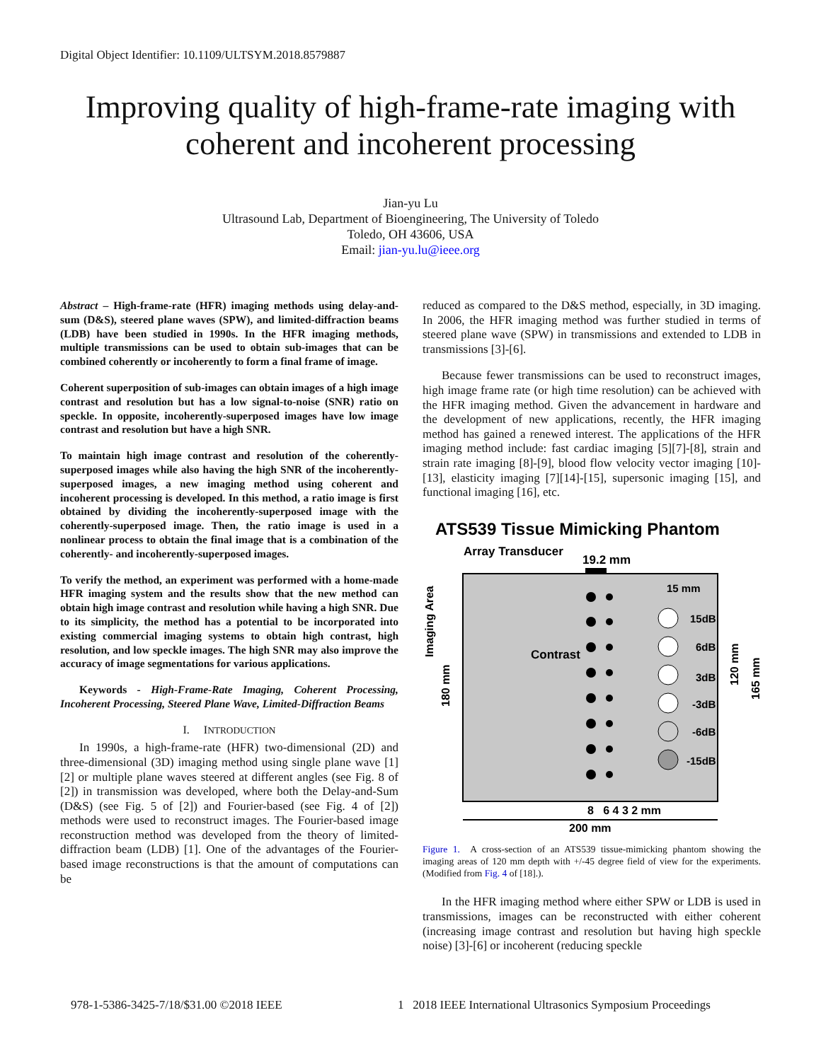Digital Object Identifier: 10.1109/ULTSYM.2018.8579887
Improving quality of high-frame-rate imaging with coherent and incoherent processing
Jian-yu Lu
Ultrasound Lab, Department of Bioengineering, The University of Toledo
Toledo, OH 43606, USA
Email: jian-yu.lu@ieee.org
Abstract – High-frame-rate (HFR) imaging methods using delay-and-sum (D&S), steered plane waves (SPW), and limited-diffraction beams (LDB) have been studied in 1990s. In the HFR imaging methods, multiple transmissions can be used to obtain sub-images that can be combined coherently or incoherently to form a final frame of image.
Coherent superposition of sub-images can obtain images of a high image contrast and resolution but has a low signal-to-noise (SNR) ratio on speckle. In opposite, incoherently-superposed images have low image contrast and resolution but have a high SNR.
To maintain high image contrast and resolution of the coherently-superposed images while also having the high SNR of the incoherently-superposed images, a new imaging method using coherent and incoherent processing is developed. In this method, a ratio image is first obtained by dividing the incoherently-superposed image with the coherently-superposed image. Then, the ratio image is used in a nonlinear process to obtain the final image that is a combination of the coherently- and incoherently-superposed images.
To verify the method, an experiment was performed with a home-made HFR imaging system and the results show that the new method can obtain high image contrast and resolution while having a high SNR. Due to its simplicity, the method has a potential to be incorporated into existing commercial imaging systems to obtain high contrast, high resolution, and low speckle images. The high SNR may also improve the accuracy of image segmentations for various applications.
Keywords - High-Frame-Rate Imaging, Coherent Processing, Incoherent Processing, Steered Plane Wave, Limited-Diffraction Beams
I. INTRODUCTION
In 1990s, a high-frame-rate (HFR) two-dimensional (2D) and three-dimensional (3D) imaging method using single plane wave [1][2] or multiple plane waves steered at different angles (see Fig. 8 of [2]) in transmission was developed, where both the Delay-and-Sum (D&S) (see Fig. 5 of [2]) and Fourier-based (see Fig. 4 of [2]) methods were used to reconstruct images. The Fourier-based image reconstruction method was developed from the theory of limited-diffraction beam (LDB) [1]. One of the advantages of the Fourier-based image reconstructions is that the amount of computations can be
reduced as compared to the D&S method, especially, in 3D imaging. In 2006, the HFR imaging method was further studied in terms of steered plane wave (SPW) in transmissions and extended to LDB in transmissions [3]-[6].
Because fewer transmissions can be used to reconstruct images, high image frame rate (or high time resolution) can be achieved with the HFR imaging method. Given the advancement in hardware and the development of new applications, recently, the HFR imaging method has gained a renewed interest. The applications of the HFR imaging method include: fast cardiac imaging [5][7]-[8], strain and strain rate imaging [8]-[9], blood flow velocity vector imaging [10]-[13], elasticity imaging [7][14]-[15], supersonic imaging [15], and functional imaging [16], etc.
ATS539 Tissue Mimicking Phantom
Array Transducer
19.2 mm
15 mm
15dB
6dB
3dB
-3dB
-6dB
-15dB
Contrast
Imaging Area
180 mm
120 mm
165 mm
8 6 4 3 2 mm
200 mm
Figure 1. A cross-section of an ATS539 tissue-mimicking phantom showing the imaging areas of 120 mm depth with +/-45 degree field of view for the experiments. (Modified from Fig. 4 of [18].).
In the HFR imaging method where either SPW or LDB is used in transmissions, images can be reconstructed with either coherent (increasing image contrast and resolution but having high speckle noise) [3]-[6] or incoherent (reducing speckle
978-1-5386-3425-7/18/$31.00 ©2018 IEEE
1 2018 IEEE International Ultrasonics Symposium Proceedings